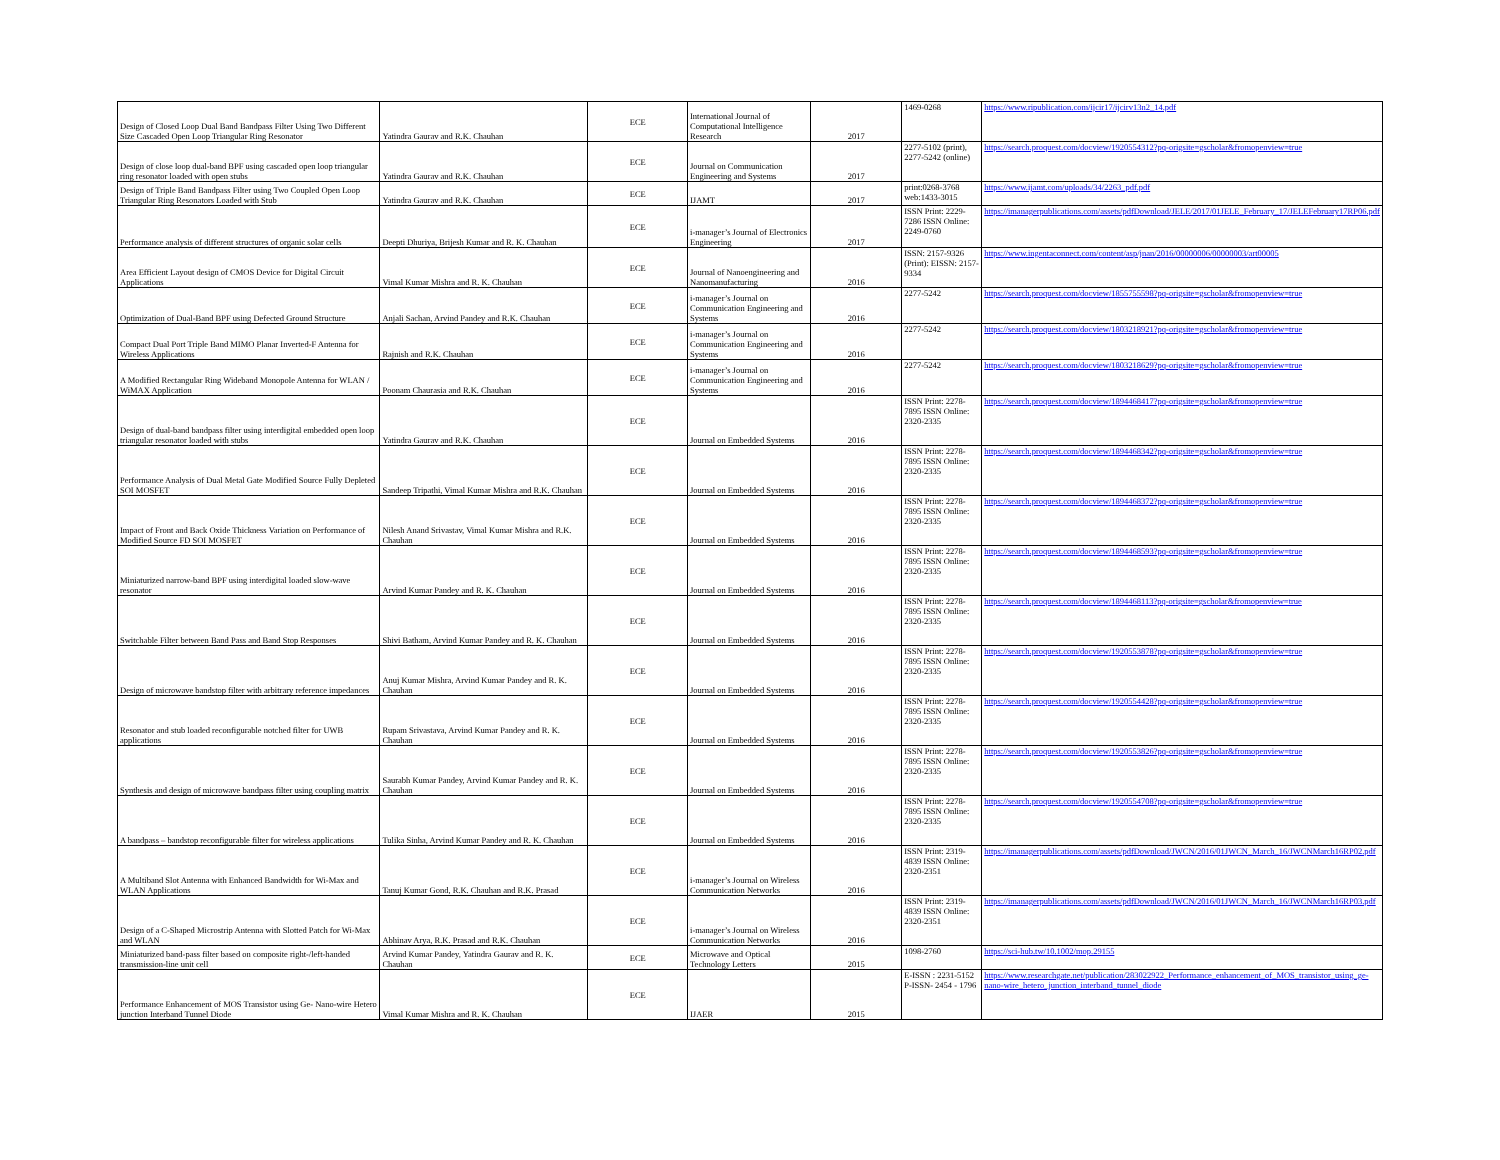| Design of Closed Loop Dual Band Bandpass Filter Using Two Different Size Cascaded Open Loop Triangular Ring Resonator | Yatindra Gaurav and R.K. Chauhan | ECE | International Journal of Computational Intelligence Research | 2017 | 1469-0268 | https://www.ripublication.com/ijcir17/ijcirv13n2_14.pdf |
| Design of close loop dual-band BPF using cascaded open loop triangular ring resonator loaded with open stubs | Yatindra Gaurav and R.K. Chauhan | ECE | Journal on Communication Engineering and Systems | 2017 | 2277-5102 (print), 2277-5242 (online) | https://search.proquest.com/docview/1920554312?pq-origsite=gscholar&fromopenview=true |
| Design of Triple Band Bandpass Filter using Two Coupled Open Loop Triangular Ring Resonators Loaded with Stub | Yatindra Gaurav and R.K. Chauhan | ECE | IJAMT | 2017 | print:0268-3768 web:1433-3015 | https://www.ijamt.com/uploads/34/2263_pdf.pdf |
| Performance analysis of different structures of organic solar cells | Deepti Dhuriya, Brijesh Kumar and R. K. Chauhan | ECE | i-manager’s Journal of Electronics Engineering | 2017 | ISSN Print: 2229-7286 ISSN Online: 2249-0760 | https://imanagerpublications.com/assets/pdfDownload/JELE/2017/01JELE_February_17/JELEFebruary17RP06.pdf |
| Area Efficient Layout design of CMOS Device for Digital Circuit Applications | Vimal Kumar Mishra and R. K. Chauhan | ECE | Journal of Nanoengineering and Nanomanufacturing | 2016 | ISSN: 2157-9326 (Print): EISSN: 2157-9334 | https://www.ingentaconnect.com/content/asp/jnan/2016/00000006/00000003/art00005 |
| Optimization of Dual-Band BPF using Defected Ground Structure | Anjali Sachan, Arvind Pandey and R.K. Chauhan | ECE | i-manager’s Journal on Communication Engineering and Systems | 2016 | 2277-5242 | https://search.proquest.com/docview/1855755598?pq-origsite=gscholar&fromopenview=true |
| Compact Dual Port Triple Band MIMO Planar Inverted-F Antenna for Wireless Applications | Rajnish and R.K. Chauhan | ECE | i-manager’s Journal on Communication Engineering and Systems | 2016 | 2277-5242 | https://search.proquest.com/docview/1803218921?pq-origsite=gscholar&fromopenview=true |
| A Modified Rectangular Ring Wideband Monopole Antenna for WLAN / WiMAX Application | Poonam Chaurasia and R.K. Chauhan | ECE | i-manager’s Journal on Communication Engineering and Systems | 2016 | 2277-5242 | https://search.proquest.com/docview/1803218629?pq-origsite=gscholar&fromopenview=true |
| Design of dual-band bandpass filter using interdigital embedded open loop triangular resonator loaded with stubs | Yatindra Gaurav and R.K. Chauhan | ECE | Journal on Embedded Systems | 2016 | ISSN Print: 2278-7895 ISSN Online: 2320-2335 | https://search.proquest.com/docview/1894468417?pq-origsite=gscholar&fromopenview=true |
| Performance Analysis of Dual Metal Gate Modified Source Fully Depleted SOI MOSFET | Sandeep Tripathi, Vimal Kumar Mishra and R.K. Chauhan | ECE | Journal on Embedded Systems | 2016 | ISSN Print: 2278-7895 ISSN Online: 2320-2335 | https://search.proquest.com/docview/1894468342?pq-origsite=gscholar&fromopenview=true |
| Impact of Front and Back Oxide Thickness Variation on Performance of Modified Source FD SOI MOSFET | Nilesh Anand Srivastav, Vimal Kumar Mishra and R.K. Chauhan | ECE | Journal on Embedded Systems | 2016 | ISSN Print: 2278-7895 ISSN Online: 2320-2335 | https://search.proquest.com/docview/1894468372?pq-origsite=gscholar&fromopenview=true |
| Miniaturized narrow-band BPF using interdigital loaded slow-wave resonator | Arvind Kumar Pandey and R. K. Chauhan | ECE | Journal on Embedded Systems | 2016 | ISSN Print: 2278-7895 ISSN Online: 2320-2335 | https://search.proquest.com/docview/1894468593?pq-origsite=gscholar&fromopenview=true |
| Switchable Filter between Band Pass and Band Stop Responses | Shivi Batham, Arvind Kumar Pandey and R. K. Chauhan | ECE | Journal on Embedded Systems | 2016 | ISSN Print: 2278-7895 ISSN Online: 2320-2335 | https://search.proquest.com/docview/1894468113?pq-origsite=gscholar&fromopenview=true |
| Design of microwave bandstop filter with arbitrary reference impedances | Anuj Kumar Mishra, Arvind Kumar Pandey and R. K. Chauhan | ECE | Journal on Embedded Systems | 2016 | ISSN Print: 2278-7895 ISSN Online: 2320-2335 | https://search.proquest.com/docview/1920553878?pq-origsite=gscholar&fromopenview=true |
| Resonator and stub loaded reconfigurable notched filter for UWB applications | Rupam Srivastava, Arvind Kumar Pandey and R. K. Chauhan | ECE | Journal on Embedded Systems | 2016 | ISSN Print: 2278-7895 ISSN Online: 2320-2335 | https://search.proquest.com/docview/1920554428?pq-origsite=gscholar&fromopenview=true |
| Synthesis and design of microwave bandpass filter using coupling matrix | Saurabh Kumar Pandey, Arvind Kumar Pandey and R. K. Chauhan | ECE | Journal on Embedded Systems | 2016 | ISSN Print: 2278-7895 ISSN Online: 2320-2335 | https://search.proquest.com/docview/1920553826?pq-origsite=gscholar&fromopenview=true |
| A bandpass – bandstop reconfigurable filter for wireless applications | Tulika Sinha, Arvind Kumar Pandey and R. K. Chauhan | ECE | Journal on Embedded Systems | 2016 | ISSN Print: 2278-7895 ISSN Online: 2320-2335 | https://search.proquest.com/docview/1920554708?pq-origsite=gscholar&fromopenview=true |
| A Multiband Slot Antenna with Enhanced Bandwidth for Wi-Max and WLAN Applications | Tanuj Kumar Gond, R.K. Chauhan and R.K. Prasad | ECE | i-manager’s Journal on Wireless Communication Networks | 2016 | ISSN Print: 2319-4839 ISSN Online: 2320-2351 | https://imanagerpublications.com/assets/pdfDownload/JWCN/2016/01JWCN_March_16/JWCNMarch16RP02.pdf |
| Design of a C-Shaped Microstrip Antenna with Slotted Patch for Wi-Max and WLAN | Abhinav Arya, R.K. Prasad and R.K. Chauhan | ECE | i-manager’s Journal on Wireless Communication Networks | 2016 | ISSN Print: 2319-4839 ISSN Online: 2320-2351 | https://imanagerpublications.com/assets/pdfDownload/JWCN/2016/01JWCN_March_16/JWCNMarch16RP03.pdf |
| Miniaturized band-pass filter based on composite right-/left-handed transmission-line unit cell | Arvind Kumar Pandey, Yatindra Gaurav and R. K. Chauhan | ECE | Microwave and Optical Technology Letters | 2015 | 1098-2760 | https://sci-hub.tw/10.1002/mop.29155 |
| Performance Enhancement of MOS Transistor using Ge- Nano-wire Hetero junction Interband Tunnel Diode | Vimal Kumar Mishra and R. K. Chauhan | ECE | IJAER | 2015 | E-ISSN : 2231-5152 P-ISSN- 2454 - 1796 | https://www.researchgate.net/publication/283022922_Performance_enhancement_of_MOS_transistor_using_ge-nano-wire_hetero_junction_interband_tunnel_diode |